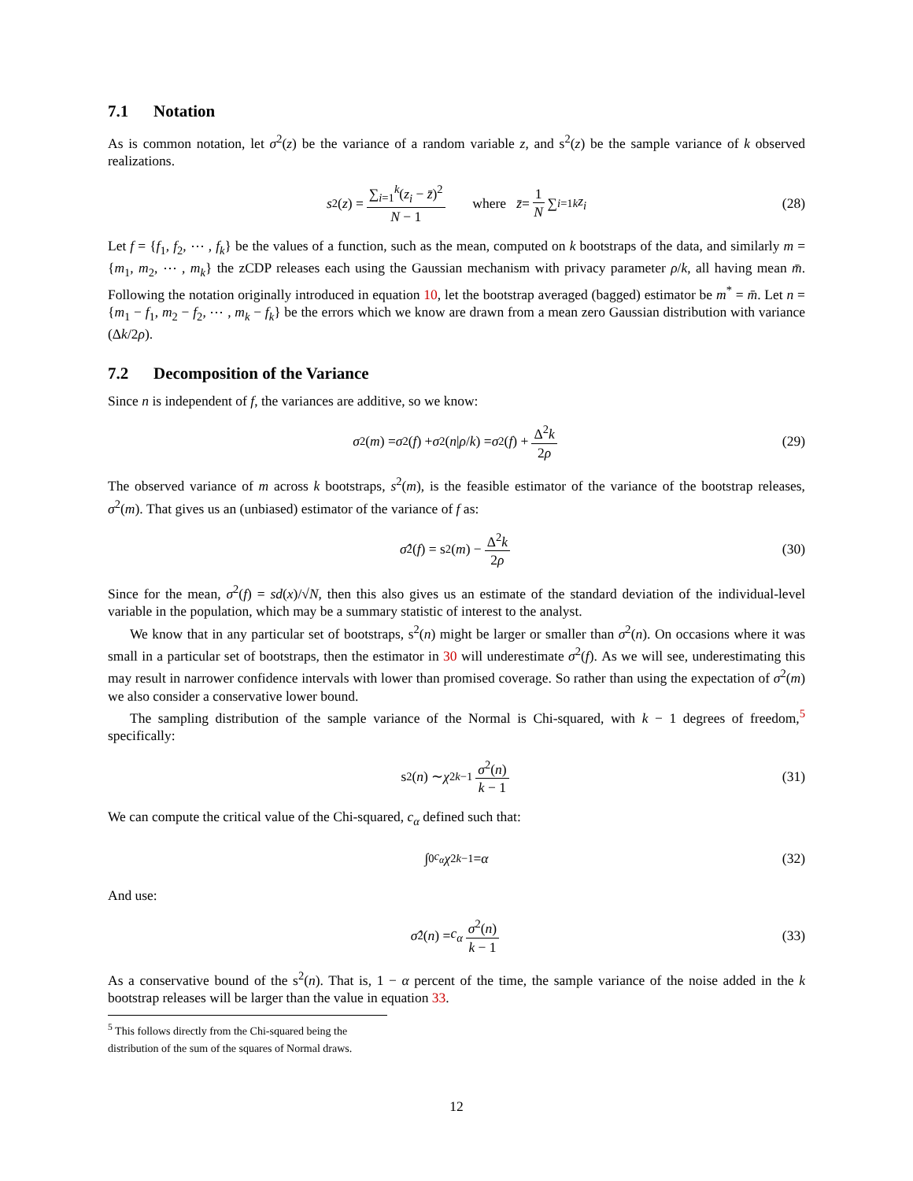7.1 Notation
As is common notation, let σ<sup>2</sup>(z) be the variance of a random variable z, and s<sup>2</sup>(z) be the sample variance of k observed realizations.
s<sup>2</sup>(z) = ∑<sub>i=1</sub><sup>k</sup>(z<sub>i</sub> − z̄)<sup>2</sup> N − 1 where z̄ = 1 N ∑<sub>i=1</sub><sup>k</sup> z<sub>i</sub> (28)
Let f = {f<sub>1</sub>, f<sub>2</sub>, ⋯ , f<sub>k</sub>} be the values of a function, such as the mean, computed on k bootstraps of the data, and similarly m = {m<sub>1</sub>, m<sub>2</sub>, ⋯ , m<sub>k</sub>} the zCDP releases each using the Gaussian mechanism with privacy parameter ρ/k, all having mean m̄. Following the notation originally introduced in equation 10, let the bootstrap averaged (bagged) estimator be m<sup>*</sup> = m̄. Let n = {m<sub>1</sub> − f<sub>1</sub>, m<sub>2</sub> − f<sub>2</sub>, ⋯ , m<sub>k</sub> − f<sub>k</sub>} be the errors which we know are drawn from a mean zero Gaussian distribution with variance (Δk/2ρ).
7.2 Decomposition of the Variance
Since n is independent of f, the variances are additive, so we know:
σ<sup>2</sup>(m) = σ<sup>2</sup>(f) + σ<sup>2</sup>(n | ρ / k) = σ<sup>2</sup>(f) + Δ<sup>2</sup>k 2ρ (29)
The observed variance of m across k bootstraps, s<sup>2</sup>(m), is the feasible estimator of the variance of the bootstrap releases, σ<sup>2</sup>(m). That gives us an (unbiased) estimator of the variance of f as:
σ̂<sup>2</sup>(f) = s<sup>2</sup>(m) − Δ<sup>2</sup>k 2ρ (30)
Since for the mean, σ<sup>2</sup>(f) = sd(x)/√N, then this also gives us an estimate of the standard deviation of the individual-level variable in the population, which may be a summary statistic of interest to the analyst.
We know that in any particular set of bootstraps, s<sup>2</sup>(n) might be larger or smaller than σ<sup>2</sup>(n). On occasions where it was small in a particular set of bootstraps, then the estimator in 30 will underestimate σ<sup>2</sup>(f). As we will see, underestimating this may result in narrower confidence intervals with lower than promised coverage. So rather than using the expectation of σ<sup>2</sup>(m) we also consider a conservative lower bound.
The sampling distribution of the sample variance of the Normal is Chi-squared, with k − 1 degrees of freedom,<sup>5</sup> specifically:
s<sup>2</sup>(n) ∼ χ<sup>2</sup><sub>k−1</sub> σ<sup>2</sup>(n) k − 1 (31)
We can compute the critical value of the Chi-squared, c<sub>α</sub> defined such that:
∫<sub>0</sub><sup>c<sub>α</sub></sup> χ<sup>2</sup><sub>k−1</sub> = α (32)
And use:
σ̂<sup>2</sup>(n) = c<sub>α</sub> σ<sup>2</sup>(n) k − 1 (33)
As a conservative bound of the s<sup>2</sup>(n). That is, 1 − α percent of the time, the sample variance of the noise added in the k bootstrap releases will be larger than the value in equation 33.
<sup>5</sup> This follows directly from the Chi-squared being the distribution of the sum of the squares of Normal draws.
12